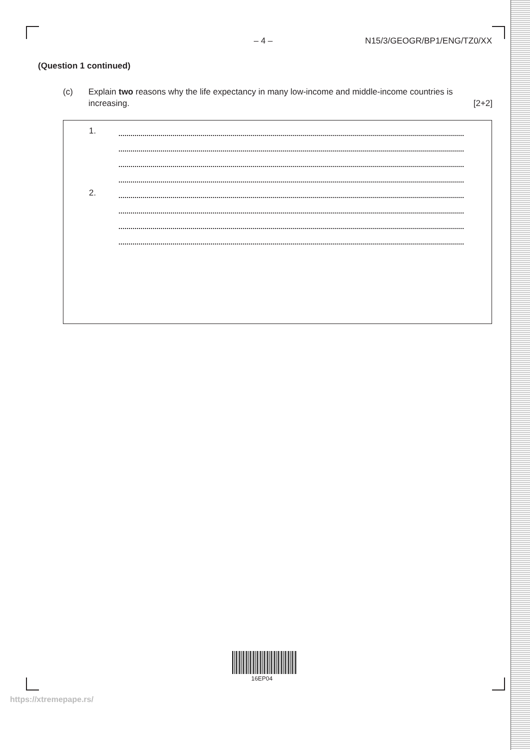– 4 – N15/3/GEOGR/BP1/ENG/TZ0/XX
(Question 1 continued)
(c) Explain two reasons why the life expectancy in many low-income and middle-income countries is increasing.
[2+2]
1.
2.
16EP04
https://xtremepape.rs/